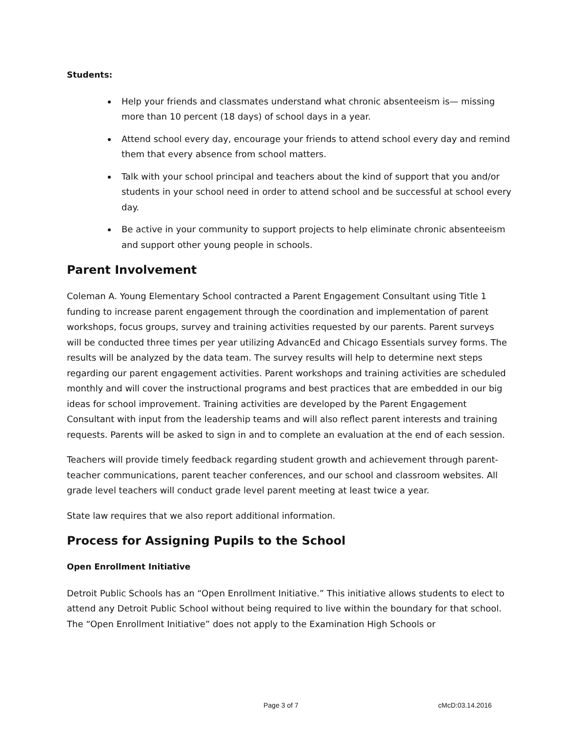Students:
Help your friends and classmates understand what chronic absenteeism is— missing more than 10 percent (18 days) of school days in a year.
Attend school every day, encourage your friends to attend school every day and remind them that every absence from school matters.
Talk with your school principal and teachers about the kind of support that you and/or students in your school need in order to attend school and be successful at school every day.
Be active in your community to support projects to help eliminate chronic absenteeism and support other young people in schools.
Parent Involvement
Coleman A. Young Elementary School contracted a Parent Engagement Consultant using Title 1 funding to increase parent engagement through the coordination and implementation of parent workshops, focus groups, survey and training activities requested by our parents. Parent surveys will be conducted three times per year utilizing AdvancEd and Chicago Essentials survey forms. The results will be analyzed by the data team. The survey results will help to determine next steps regarding our parent engagement activities. Parent workshops and training activities are scheduled monthly and will cover the instructional programs and best practices that are embedded in our big ideas for school improvement. Training activities are developed by the Parent Engagement Consultant with input from the leadership teams and will also reflect parent interests and training requests. Parents will be asked to sign in and to complete an evaluation at the end of each session.
Teachers will provide timely feedback regarding student growth and achievement through parent-teacher communications, parent teacher conferences, and our school and classroom websites. All grade level teachers will conduct grade level parent meeting at least twice a year.
State law requires that we also report additional information.
Process for Assigning Pupils to the School
Open Enrollment Initiative
Detroit Public Schools has an “Open Enrollment Initiative.” This initiative allows students to elect to attend any Detroit Public School without being required to live within the boundary for that school. The “Open Enrollment Initiative” does not apply to the Examination High Schools or
Page 3 of 7 cMcD:03.14.2016